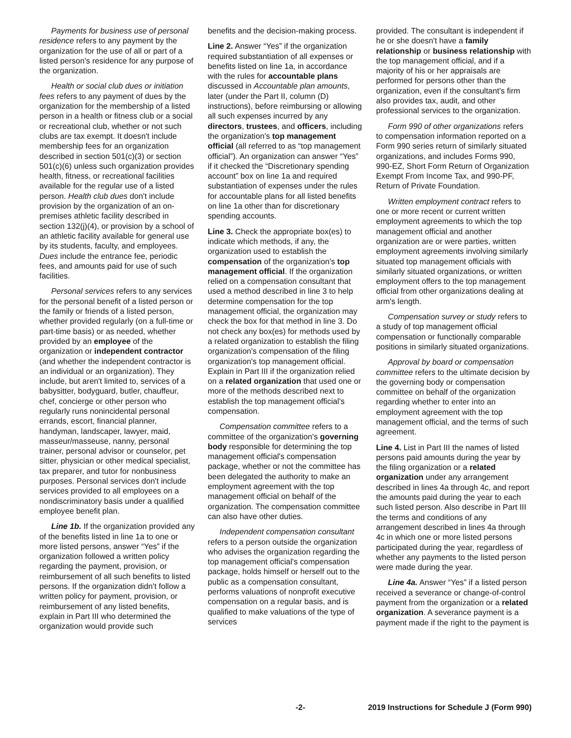Payments for business use of personal residence refers to any payment by the organization for the use of all or part of a listed person's residence for any purpose of the organization.
Health or social club dues or initiation fees refers to any payment of dues by the organization for the membership of a listed person in a health or fitness club or a social or recreational club, whether or not such clubs are tax exempt. It doesn't include membership fees for an organization described in section 501(c)(3) or section 501(c)(6) unless such organization provides health, fitness, or recreational facilities available for the regular use of a listed person. Health club dues don't include provision by the organization of an on-premises athletic facility described in section 132(j)(4), or provision by a school of an athletic facility available for general use by its students, faculty, and employees. Dues include the entrance fee, periodic fees, and amounts paid for use of such facilities.
Personal services refers to any services for the personal benefit of a listed person or the family or friends of a listed person, whether provided regularly (on a full-time or part-time basis) or as needed, whether provided by an employee of the organization or independent contractor (and whether the independent contractor is an individual or an organization). They include, but aren't limited to, services of a babysitter, bodyguard, butler, chauffeur, chef, concierge or other person who regularly runs nonincidental personal errands, escort, financial planner, handyman, landscaper, lawyer, maid, masseur/masseuse, nanny, personal trainer, personal advisor or counselor, pet sitter, physician or other medical specialist, tax preparer, and tutor for nonbusiness purposes. Personal services don't include services provided to all employees on a nondiscriminatory basis under a qualified employee benefit plan.
Line 1b. If the organization provided any of the benefits listed in line 1a to one or more listed persons, answer “Yes” if the organization followed a written policy regarding the payment, provision, or reimbursement of all such benefits to listed persons. If the organization didn't follow a written policy for payment, provision, or reimbursement of any listed benefits, explain in Part III who determined the organization would provide such
benefits and the decision-making process.
Line 2. Answer “Yes” if the organization required substantiation of all expenses or benefits listed on line 1a, in accordance with the rules for accountable plans discussed in Accountable plan amounts, later (under the Part II, column (D) instructions), before reimbursing or allowing all such expenses incurred by any directors, trustees, and officers, including the organization's top management official (all referred to as “top management official”). An organization can answer “Yes” if it checked the “Discretionary spending account” box on line 1a and required substantiation of expenses under the rules for accountable plans for all listed benefits on line 1a other than for discretionary spending accounts.
Line 3. Check the appropriate box(es) to indicate which methods, if any, the organization used to establish the compensation of the organization's top management official. If the organization relied on a compensation consultant that used a method described in line 3 to help determine compensation for the top management official, the organization may check the box for that method in line 3. Do not check any box(es) for methods used by a related organization to establish the filing organization's compensation of the filing organization's top management official. Explain in Part III if the organization relied on a related organization that used one or more of the methods described next to establish the top management official's compensation.
Compensation committee refers to a committee of the organization's governing body responsible for determining the top management official's compensation package, whether or not the committee has been delegated the authority to make an employment agreement with the top management official on behalf of the organization. The compensation committee can also have other duties.
Independent compensation consultant refers to a person outside the organization who advises the organization regarding the top management official's compensation package, holds himself or herself out to the public as a compensation consultant, performs valuations of nonprofit executive compensation on a regular basis, and is qualified to make valuations of the type of services
provided. The consultant is independent if he or she doesn't have a family relationship or business relationship with the top management official, and if a majority of his or her appraisals are performed for persons other than the organization, even if the consultant's firm also provides tax, audit, and other professional services to the organization.
Form 990 of other organizations refers to compensation information reported on a Form 990 series return of similarly situated organizations, and includes Forms 990, 990-EZ, Short Form Return of Organization Exempt From Income Tax, and 990-PF, Return of Private Foundation.
Written employment contract refers to one or more recent or current written employment agreements to which the top management official and another organization are or were parties, written employment agreements involving similarly situated top management officials with similarly situated organizations, or written employment offers to the top management official from other organizations dealing at arm's length.
Compensation survey or study refers to a study of top management official compensation or functionally comparable positions in similarly situated organizations.
Approval by board or compensation committee refers to the ultimate decision by the governing body or compensation committee on behalf of the organization regarding whether to enter into an employment agreement with the top management official, and the terms of such agreement.
Line 4. List in Part III the names of listed persons paid amounts during the year by the filing organization or a related organization under any arrangement described in lines 4a through 4c, and report the amounts paid during the year to each such listed person. Also describe in Part III the terms and conditions of any arrangement described in lines 4a through 4c in which one or more listed persons participated during the year, regardless of whether any payments to the listed person were made during the year.
Line 4a. Answer “Yes” if a listed person received a severance or change-of-control payment from the organization or a related organization. A severance payment is a payment made if the right to the payment is
-2- 2019 Instructions for Schedule J (Form 990)